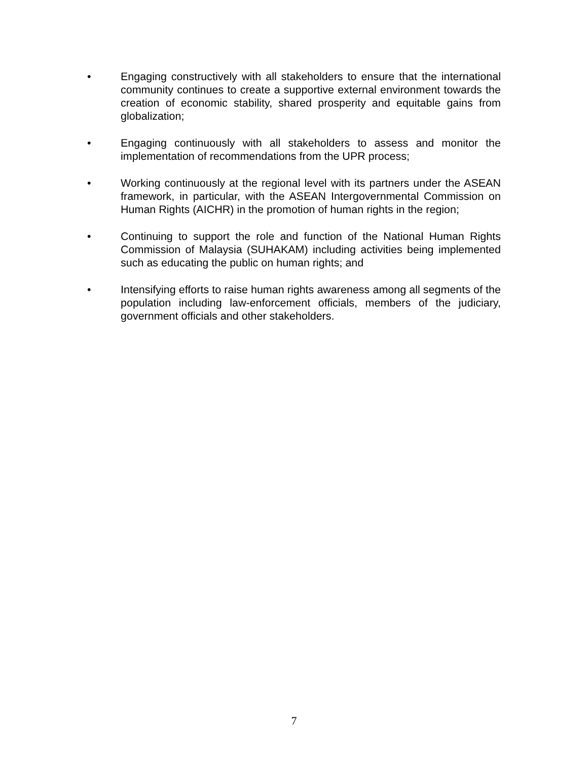• Engaging constructively with all stakeholders to ensure that the international community continues to create a supportive external environment towards the creation of economic stability, shared prosperity and equitable gains from globalization;
• Engaging continuously with all stakeholders to assess and monitor the implementation of recommendations from the UPR process;
• Working continuously at the regional level with its partners under the ASEAN framework, in particular, with the ASEAN Intergovernmental Commission on Human Rights (AICHR) in the promotion of human rights in the region;
• Continuing to support the role and function of the National Human Rights Commission of Malaysia (SUHAKAM) including activities being implemented such as educating the public on human rights; and
• Intensifying efforts to raise human rights awareness among all segments of the population including law-enforcement officials, members of the judiciary, government officials and other stakeholders.
7